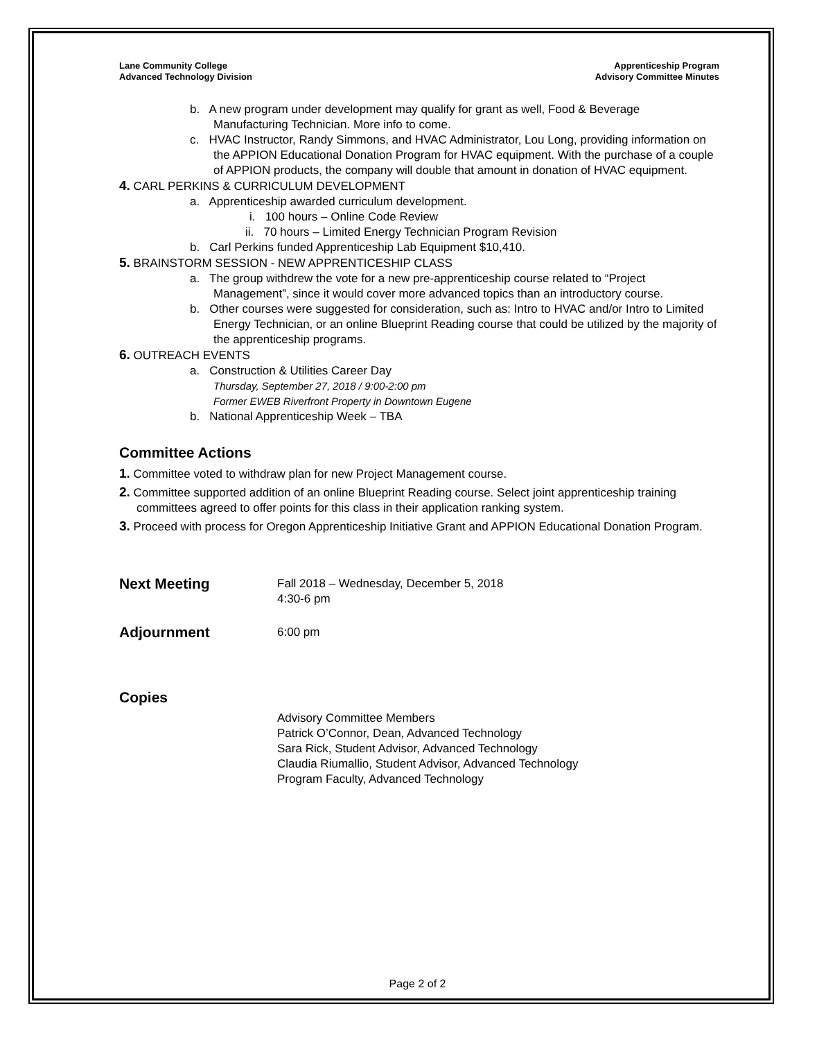Lane Community College
Advanced Technology Division
Apprenticeship Program
Advisory Committee Minutes
b. A new program under development may qualify for grant as well, Food & Beverage Manufacturing Technician. More info to come.
c. HVAC Instructor, Randy Simmons, and HVAC Administrator, Lou Long, providing information on the APPION Educational Donation Program for HVAC equipment. With the purchase of a couple of APPION products, the company will double that amount in donation of HVAC equipment.
4. CARL PERKINS & CURRICULUM DEVELOPMENT
a. Apprenticeship awarded curriculum development.
i. 100 hours – Online Code Review
ii. 70 hours – Limited Energy Technician Program Revision
b. Carl Perkins funded Apprenticeship Lab Equipment $10,410.
5. BRAINSTORM SESSION - NEW APPRENTICESHIP CLASS
a. The group withdrew the vote for a new pre-apprenticeship course related to “Project Management”, since it would cover more advanced topics than an introductory course.
b. Other courses were suggested for consideration, such as: Intro to HVAC and/or Intro to Limited Energy Technician, or an online Blueprint Reading course that could be utilized by the majority of the apprenticeship programs.
6. OUTREACH EVENTS
a. Construction & Utilities Career Day
Thursday, September 27, 2018 / 9:00-2:00 pm
Former EWEB Riverfront Property in Downtown Eugene
b. National Apprenticeship Week – TBA
Committee Actions
1. Committee voted to withdraw plan for new Project Management course.
2. Committee supported addition of an online Blueprint Reading course. Select joint apprenticeship training committees agreed to offer points for this class in their application ranking system.
3. Proceed with process for Oregon Apprenticeship Initiative Grant and APPION Educational Donation Program.
Next Meeting
Fall 2018 – Wednesday, December 5, 2018
4:30-6 pm
Adjournment
6:00 pm
Copies
Advisory Committee Members
Patrick O’Connor, Dean, Advanced Technology
Sara Rick, Student Advisor, Advanced Technology
Claudia Riumallio, Student Advisor, Advanced Technology
Program Faculty, Advanced Technology
Page 2 of 2